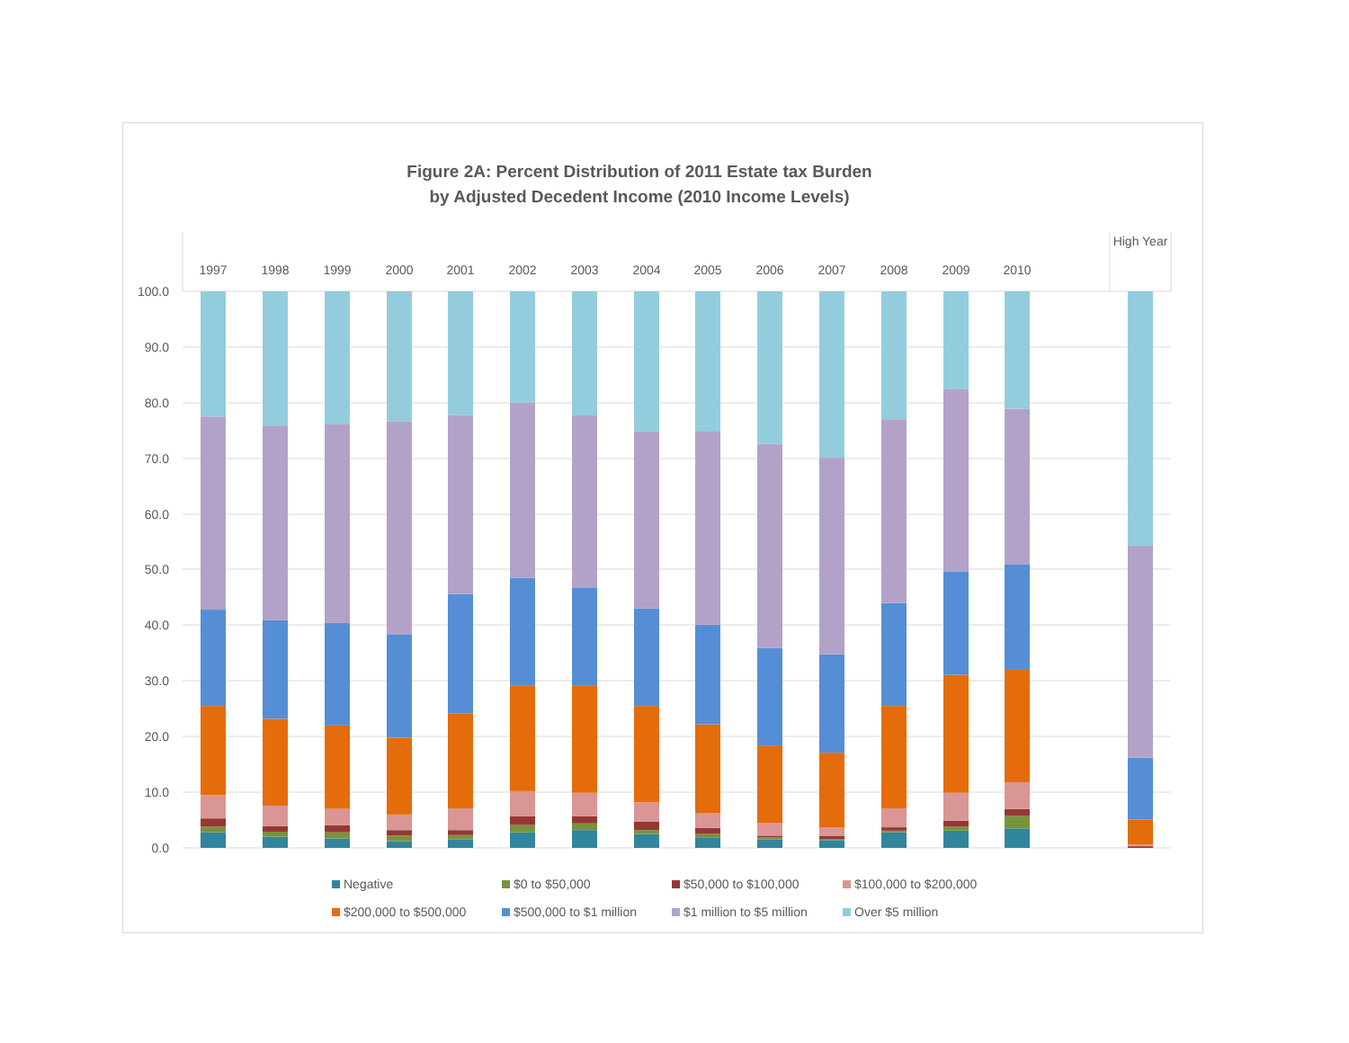Figure 2A: Percent Distribution of 2011 Estate tax Burden
by Adjusted Decedent Income (2010 Income Levels)
1997
1998
1999
2000
2001
2002
2003
2004
2005
2006
2007
2008
2009
2010
High Year
100.0
90.0
80.0
70.0
60.0
50.0
40.0
30.0
20.0
10.0
0.0
Negative
$0 to $50,000
$50,000 to $100,000
$100,000 to $200,000
$200,000 to $500,000
$500,000 to $1 million
$1 million to $5 million
Over $5 million